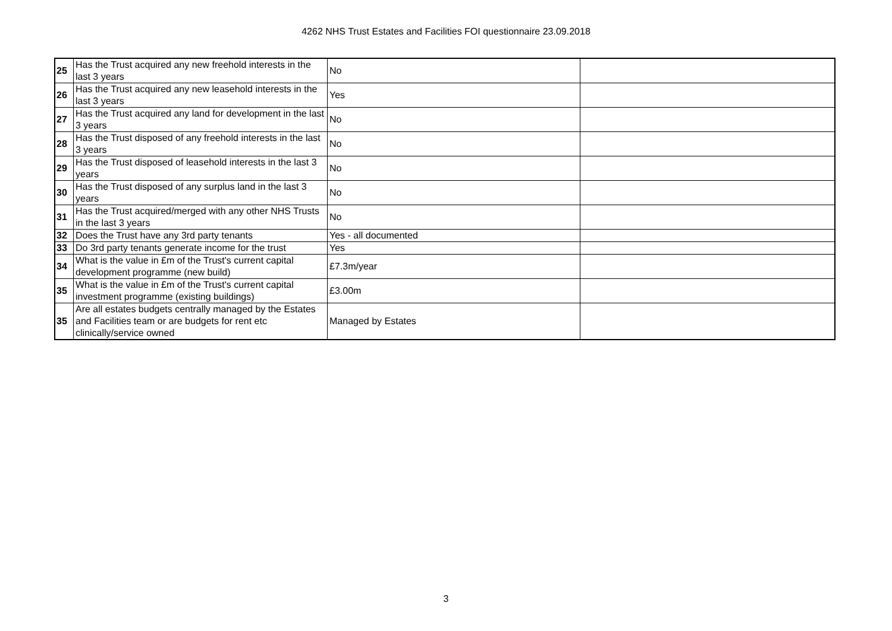4262 NHS Trust Estates and Facilities FOI questionnaire 23.09.2018
| 25 | Has the Trust acquired any new freehold interests in the last 3 years | No | |
| 26 | Has the Trust acquired any new leasehold interests in the last 3 years | Yes | |
| 27 | Has the Trust acquired any land for development in the last 3 years | No | |
| 28 | Has the Trust disposed of any freehold interests in the last 3 years | No | |
| 29 | Has the Trust disposed of leasehold interests in the last 3 years | No | |
| 30 | Has the Trust disposed of any surplus land in the last 3 years | No | |
| 31 | Has the Trust acquired/merged with any other NHS Trusts in the last 3 years | No | |
| 32 | Does the Trust have any 3rd party tenants | Yes - all documented | |
| 33 | Do 3rd party tenants generate income for the trust | Yes | |
| 34 | What is the value in £m of the Trust's current capital development programme (new build) | £7.3m/year | |
| 35 | What is the value in £m of the Trust's current capital investment programme (existing buildings) | £3.00m | |
| 35 | Are all estates budgets centrally managed by the Estates and Facilities team or are budgets for rent etc clinically/service owned | Managed by Estates | |
3